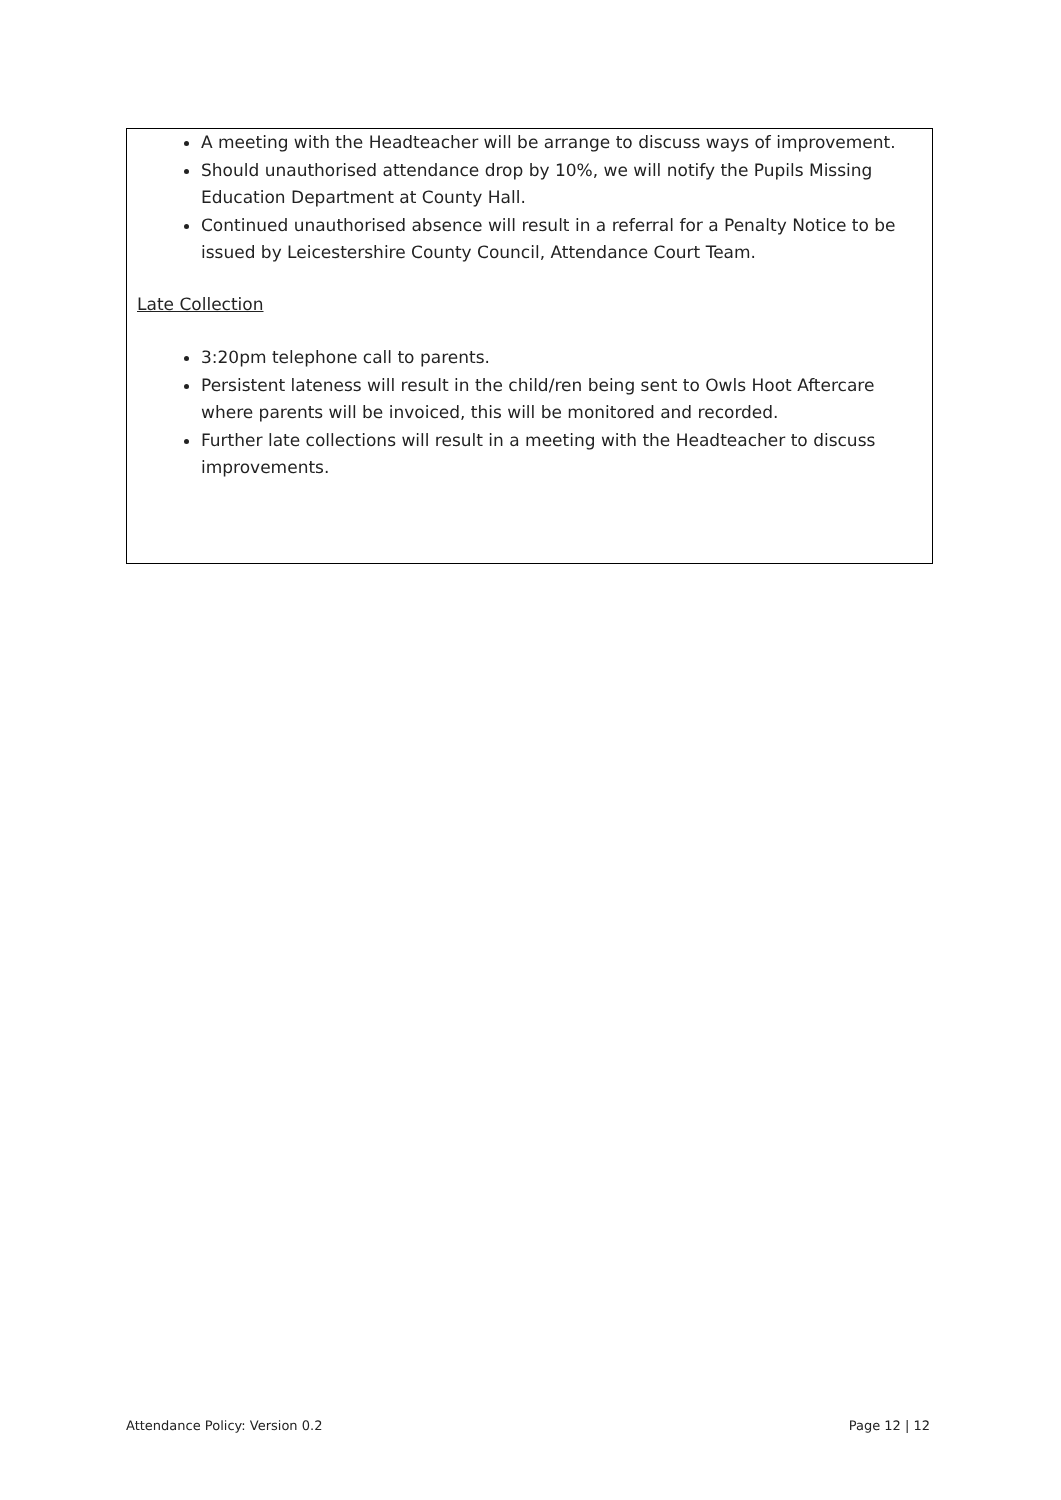A meeting with the Headteacher will be arrange to discuss ways of improvement.
Should unauthorised attendance drop by 10%, we will notify the Pupils Missing Education Department at County Hall.
Continued unauthorised absence will result in a referral for a Penalty Notice to be issued by Leicestershire County Council, Attendance Court Team.
Late Collection
3:20pm telephone call to parents.
Persistent lateness will result in the child/ren being sent to Owls Hoot Aftercare where parents will be invoiced, this will be monitored and recorded.
Further late collections will result in a meeting with the Headteacher to discuss improvements.
Attendance Policy: Version 0.2 Page 12 | 12